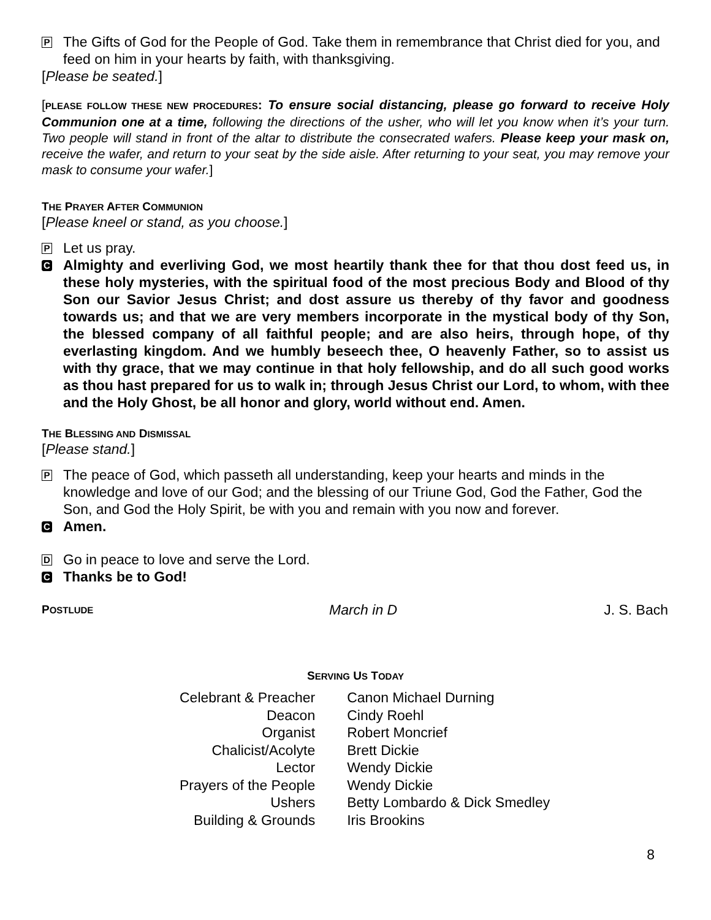P
The Gifts of God for the People of God. Take them in remembrance that Christ died for you, and feed on him in your hearts by faith, with thanksgiving.
[Please be seated.]
[PLEASE FOLLOW THESE NEW PROCEDURES: To ensure social distancing, please go forward to receive Holy Communion one at a time, following the directions of the usher, who will let you know when it’s your turn. Two people will stand in front of the altar to distribute the consecrated wafers. Please keep your mask on, receive the wafer, and return to your seat by the side aisle. After returning to your seat, you may remove your mask to consume your wafer.]
THE PRAYER AFTER COMMUNION
[Please kneel or stand, as you choose.]
P
Let us pray.
C
Almighty and everliving God, we most heartily thank thee for that thou dost feed us, in these holy mysteries, with the spiritual food of the most precious Body and Blood of thy Son our Savior Jesus Christ; and dost assure us thereby of thy favor and goodness towards us; and that we are very members incorporate in the mystical body of thy Son, the blessed company of all faithful people; and are also heirs, through hope, of thy everlasting kingdom. And we humbly beseech thee, O heavenly Father, so to assist us with thy grace, that we may continue in that holy fellowship, and do all such good works as thou hast prepared for us to walk in; through Jesus Christ our Lord, to whom, with thee and the Holy Ghost, be all honor and glory, world without end. Amen.
THE BLESSING AND DISMISSAL
[Please stand.]
P
The peace of God, which passeth all understanding, keep your hearts and minds in the knowledge and love of our God; and the blessing of our Triune God, God the Father, God the Son, and God the Holy Spirit, be with you and remain with you now and forever.
C
Amen.
D
Go in peace to love and serve the Lord.
C
Thanks be to God!
POSTLUDE March in D J. S. Bach
SERVING US TODAY
| Celebrant & Preacher | Canon Michael Durning |
| Deacon | Cindy Roehl |
| Organist | Robert Moncrief |
| Chalicist/Acolyte | Brett Dickie |
| Lector | Wendy Dickie |
| Prayers of the People | Wendy Dickie |
| Ushers | Betty Lombardo & Dick Smedley |
| Building & Grounds | Iris Brookins |
8